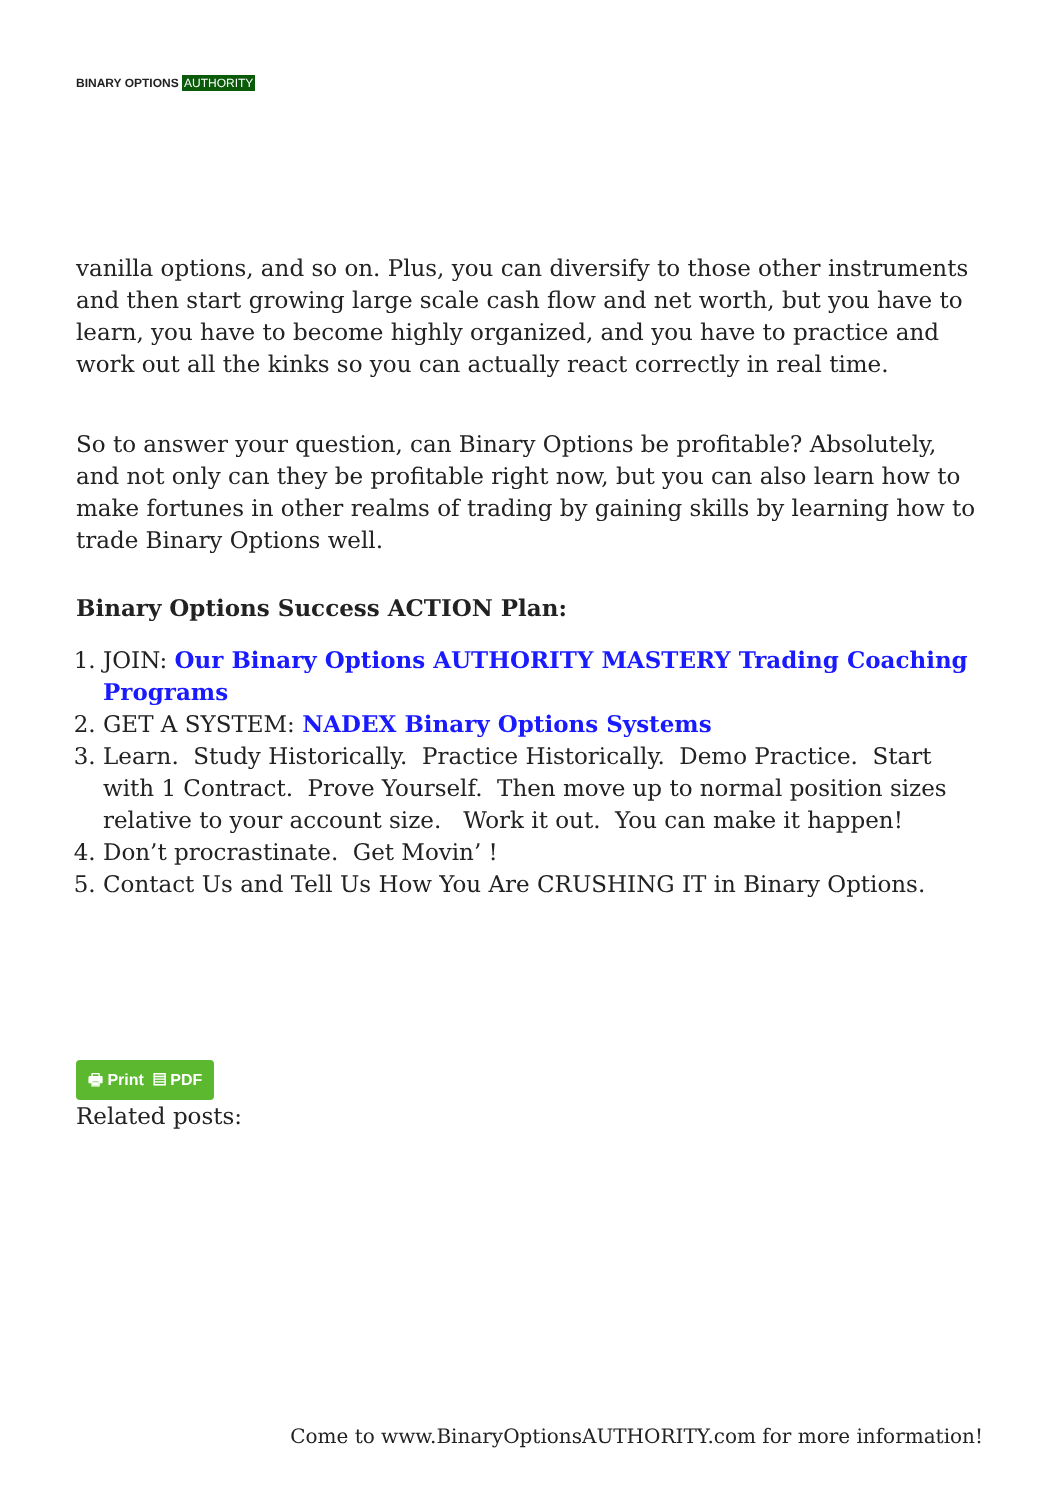BINARY OPTIONS AUTHORITY
vanilla options, and so on. Plus, you can diversify to those other instruments and then start growing large scale cash flow and net worth, but you have to learn, you have to become highly organized, and you have to practice and work out all the kinks so you can actually react correctly in real time.
So to answer your question, can Binary Options be profitable? Absolutely, and not only can they be profitable right now, but you can also learn how to make fortunes in other realms of trading by gaining skills by learning how to trade Binary Options well.
Binary Options Success ACTION Plan:
1. JOIN: Our Binary Options AUTHORITY MASTERY Trading Coaching Programs
2. GET A SYSTEM: NADEX Binary Options Systems
3. Learn. Study Historically. Practice Historically. Demo Practice. Start with 1 Contract. Prove Yourself. Then move up to normal position sizes relative to your account size. Work it out. You can make it happen!
4. Don’t procrastinate. Get Movin’ !
5. Contact Us and Tell Us How You Are CRUSHING IT in Binary Options.
🖶 Print ▤ PDF
Related posts:
Come to www.BinaryOptionsAUTHORITY.com for more information!